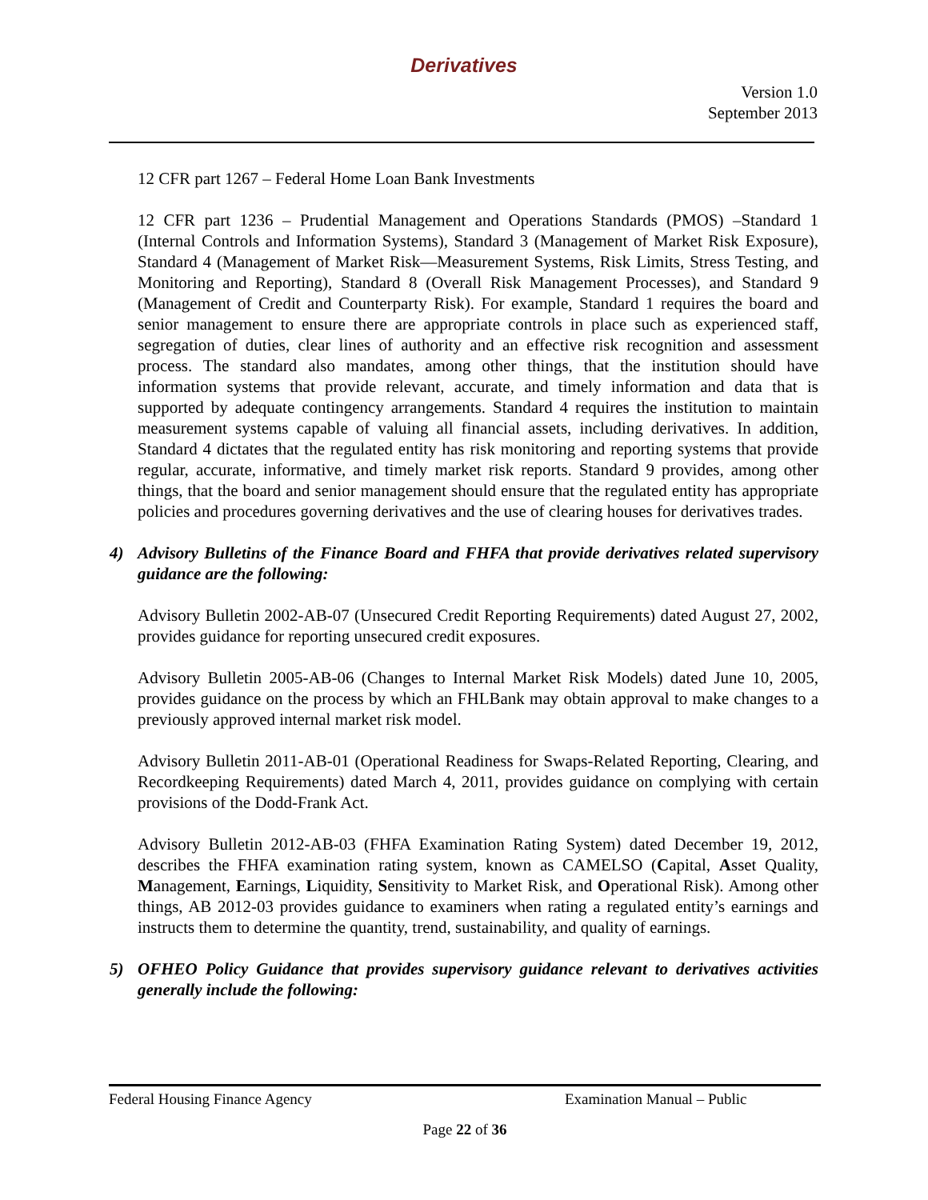Derivatives
Version 1.0
September 2013
12 CFR part 1267 – Federal Home Loan Bank Investments
12 CFR part 1236 – Prudential Management and Operations Standards (PMOS) –Standard 1 (Internal Controls and Information Systems), Standard 3 (Management of Market Risk Exposure), Standard 4 (Management of Market Risk—Measurement Systems, Risk Limits, Stress Testing, and Monitoring and Reporting), Standard 8 (Overall Risk Management Processes), and Standard 9 (Management of Credit and Counterparty Risk). For example, Standard 1 requires the board and senior management to ensure there are appropriate controls in place such as experienced staff, segregation of duties, clear lines of authority and an effective risk recognition and assessment process. The standard also mandates, among other things, that the institution should have information systems that provide relevant, accurate, and timely information and data that is supported by adequate contingency arrangements. Standard 4 requires the institution to maintain measurement systems capable of valuing all financial assets, including derivatives. In addition, Standard 4 dictates that the regulated entity has risk monitoring and reporting systems that provide regular, accurate, informative, and timely market risk reports. Standard 9 provides, among other things, that the board and senior management should ensure that the regulated entity has appropriate policies and procedures governing derivatives and the use of clearing houses for derivatives trades.
4) Advisory Bulletins of the Finance Board and FHFA that provide derivatives related supervisory guidance are the following:
Advisory Bulletin 2002-AB-07 (Unsecured Credit Reporting Requirements) dated August 27, 2002, provides guidance for reporting unsecured credit exposures.
Advisory Bulletin 2005-AB-06 (Changes to Internal Market Risk Models) dated June 10, 2005, provides guidance on the process by which an FHLBank may obtain approval to make changes to a previously approved internal market risk model.
Advisory Bulletin 2011-AB-01 (Operational Readiness for Swaps-Related Reporting, Clearing, and Recordkeeping Requirements) dated March 4, 2011, provides guidance on complying with certain provisions of the Dodd-Frank Act.
Advisory Bulletin 2012-AB-03 (FHFA Examination Rating System) dated December 19, 2012, describes the FHFA examination rating system, known as CAMELSO (Capital, Asset Quality, Management, Earnings, Liquidity, Sensitivity to Market Risk, and Operational Risk). Among other things, AB 2012-03 provides guidance to examiners when rating a regulated entity’s earnings and instructs them to determine the quantity, trend, sustainability, and quality of earnings.
5) OFHEO Policy Guidance that provides supervisory guidance relevant to derivatives activities generally include the following:
Federal Housing Finance Agency Examination Manual – Public
Page 22 of 36